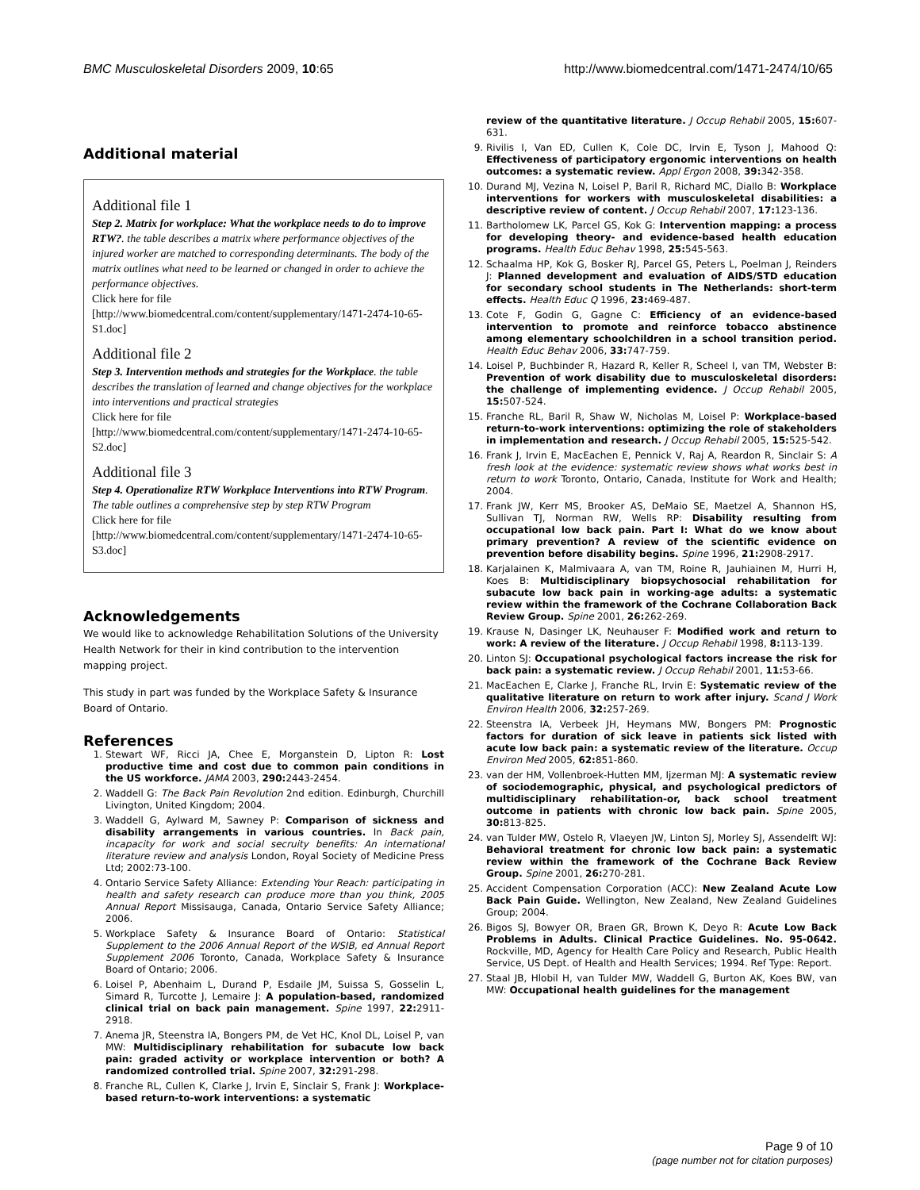BMC Musculoskeletal Disorders 2009, 10:65 http://www.biomedcentral.com/1471-2474/10/65
Additional material
Additional file 1
Step 2. Matrix for workplace: What the workplace needs to do to improve RTW?. the table describes a matrix where performance objectives of the injured worker are matched to corresponding determinants. The body of the matrix outlines what need to be learned or changed in order to achieve the performance objectives.
Click here for file
[http://www.biomedcentral.com/content/supplementary/1471-2474-10-65-S1.doc]
Additional file 2
Step 3. Intervention methods and strategies for the Workplace. the table describes the translation of learned and change objectives for the workplace into interventions and practical strategies
Click here for file
[http://www.biomedcentral.com/content/supplementary/1471-2474-10-65-S2.doc]
Additional file 3
Step 4. Operationalize RTW Workplace Interventions into RTW Program. The table outlines a comprehensive step by step RTW Program
Click here for file
[http://www.biomedcentral.com/content/supplementary/1471-2474-10-65-S3.doc]
Acknowledgements
We would like to acknowledge Rehabilitation Solutions of the University Health Network for their in kind contribution to the intervention mapping project.
This study in part was funded by the Workplace Safety & Insurance Board of Ontario.
References
1. Stewart WF, Ricci JA, Chee E, Morganstein D, Lipton R: Lost productive time and cost due to common pain conditions in the US workforce. JAMA 2003, 290: 2443-2454.
2. Waddell G: The Back Pain Revolution 2nd edition. Edinburgh, Churchill Livington, United Kingdom; 2004.
3. Waddell G, Aylward M, Sawney P: Comparison of sickness and disability arrangements in various countries. In Back pain, incapacity for work and social secruity benefits: An international literature review and analysis London, Royal Society of Medicine Press Ltd; 2002:73-100.
4. Ontario Service Safety Alliance: Extending Your Reach: participating in health and safety research can produce more than you think, 2005 Annual Report Missisauga, Canada, Ontario Service Safety Alliance; 2006.
5. Workplace Safety & Insurance Board of Ontario: Statistical Supplement to the 2006 Annual Report of the WSIB, ed Annual Report Supplement 2006 Toronto, Canada, Workplace Safety & Insurance Board of Ontario; 2006.
6. Loisel P, Abenhaim L, Durand P, Esdaile JM, Suissa S, Gosselin L, Simard R, Turcotte J, Lemaire J: A population-based, randomized clinical trial on back pain management. Spine 1997, 22: 2911-2918.
7. Anema JR, Steenstra IA, Bongers PM, de Vet HC, Knol DL, Loisel P, van MW: Multidisciplinary rehabilitation for subacute low back pain: graded activity or workplace intervention or both? A randomized controlled trial. Spine 2007, 32: 291-298.
8. Franche RL, Cullen K, Clarke J, Irvin E, Sinclair S, Frank J: Workplace-based return-to-work interventions: a systematic
review of the quantitative literature. J Occup Rehabil 2005, 15: 607-631.
9. Rivilis I, Van ED, Cullen K, Cole DC, Irvin E, Tyson J, Mahood Q: Effectiveness of participatory ergonomic interventions on health outcomes: a systematic review. Appl Ergon 2008, 39: 342-358.
10. Durand MJ, Vezina N, Loisel P, Baril R, Richard MC, Diallo B: Workplace interventions for workers with musculoskeletal disabilities: a descriptive review of content. J Occup Rehabil 2007, 17: 123-136.
11. Bartholomew LK, Parcel GS, Kok G: Intervention mapping: a process for developing theory- and evidence-based health education programs. Health Educ Behav 1998, 25: 545-563.
12. Schaalma HP, Kok G, Bosker RJ, Parcel GS, Peters L, Poelman J, Reinders J: Planned development and evaluation of AIDS/STD education for secondary school students in The Netherlands: short-term effects. Health Educ Q 1996, 23: 469-487.
13. Cote F, Godin G, Gagne C: Efficiency of an evidence-based intervention to promote and reinforce tobacco abstinence among elementary schoolchildren in a school transition period. Health Educ Behav 2006, 33: 747-759.
14. Loisel P, Buchbinder R, Hazard R, Keller R, Scheel I, van TM, Webster B: Prevention of work disability due to musculoskeletal disorders: the challenge of implementing evidence. J Occup Rehabil 2005, 15: 507-524.
15. Franche RL, Baril R, Shaw W, Nicholas M, Loisel P: Workplace-based return-to-work interventions: optimizing the role of stakeholders in implementation and research. J Occup Rehabil 2005, 15: 525-542.
16. Frank J, Irvin E, MacEachen E, Pennick V, Raj A, Reardon R, Sinclair S: A fresh look at the evidence: systematic review shows what works best in return to work Toronto, Ontario, Canada, Institute for Work and Health; 2004.
17. Frank JW, Kerr MS, Brooker AS, DeMaio SE, Maetzel A, Shannon HS, Sullivan TJ, Norman RW, Wells RP: Disability resulting from occupational low back pain. Part I: What do we know about primary prevention? A review of the scientific evidence on prevention before disability begins. Spine 1996, 21: 2908-2917.
18. Karjalainen K, Malmivaara A, van TM, Roine R, Jauhiainen M, Hurri H, Koes B: Multidisciplinary biopsychosocial rehabilitation for subacute low back pain in working-age adults: a systematic review within the framework of the Cochrane Collaboration Back Review Group. Spine 2001, 26: 262-269.
19. Krause N, Dasinger LK, Neuhauser F: Modified work and return to work: A review of the literature. J Occup Rehabil 1998, 8: 113-139.
20. Linton SJ: Occupational psychological factors increase the risk for back pain: a systematic review. J Occup Rehabil 2001, 11: 53-66.
21. MacEachen E, Clarke J, Franche RL, Irvin E: Systematic review of the qualitative literature on return to work after injury. Scand J Work Environ Health 2006, 32: 257-269.
22. Steenstra IA, Verbeek JH, Heymans MW, Bongers PM: Prognostic factors for duration of sick leave in patients sick listed with acute low back pain: a systematic review of the literature. Occup Environ Med 2005, 62: 851-860.
23. van der HM, Vollenbroek-Hutten MM, Ijzerman MJ: A systematic review of sociodemographic, physical, and psychological predictors of multidisciplinary rehabilitation-or, back school treatment outcome in patients with chronic low back pain. Spine 2005, 30: 813-825.
24. van Tulder MW, Ostelo R, Vlaeyen JW, Linton SJ, Morley SJ, Assendelft WJ: Behavioral treatment for chronic low back pain: a systematic review within the framework of the Cochrane Back Review Group. Spine 2001, 26: 270-281.
25. Accident Compensation Corporation (ACC): New Zealand Acute Low Back Pain Guide. Wellington, New Zealand, New Zealand Guidelines Group; 2004.
26. Bigos SJ, Bowyer OR, Braen GR, Brown K, Deyo R: Acute Low Back Problems in Adults. Clinical Practice Guidelines. No. 95-0642. Rockville, MD, Agency for Health Care Policy and Research, Public Health Service, US Dept. of Health and Health Services; 1994. Ref Type: Report.
27. Staal JB, Hlobil H, van Tulder MW, Waddell G, Burton AK, Koes BW, van MW: Occupational health guidelines for the management
Page 9 of 10
(page number not for citation purposes)